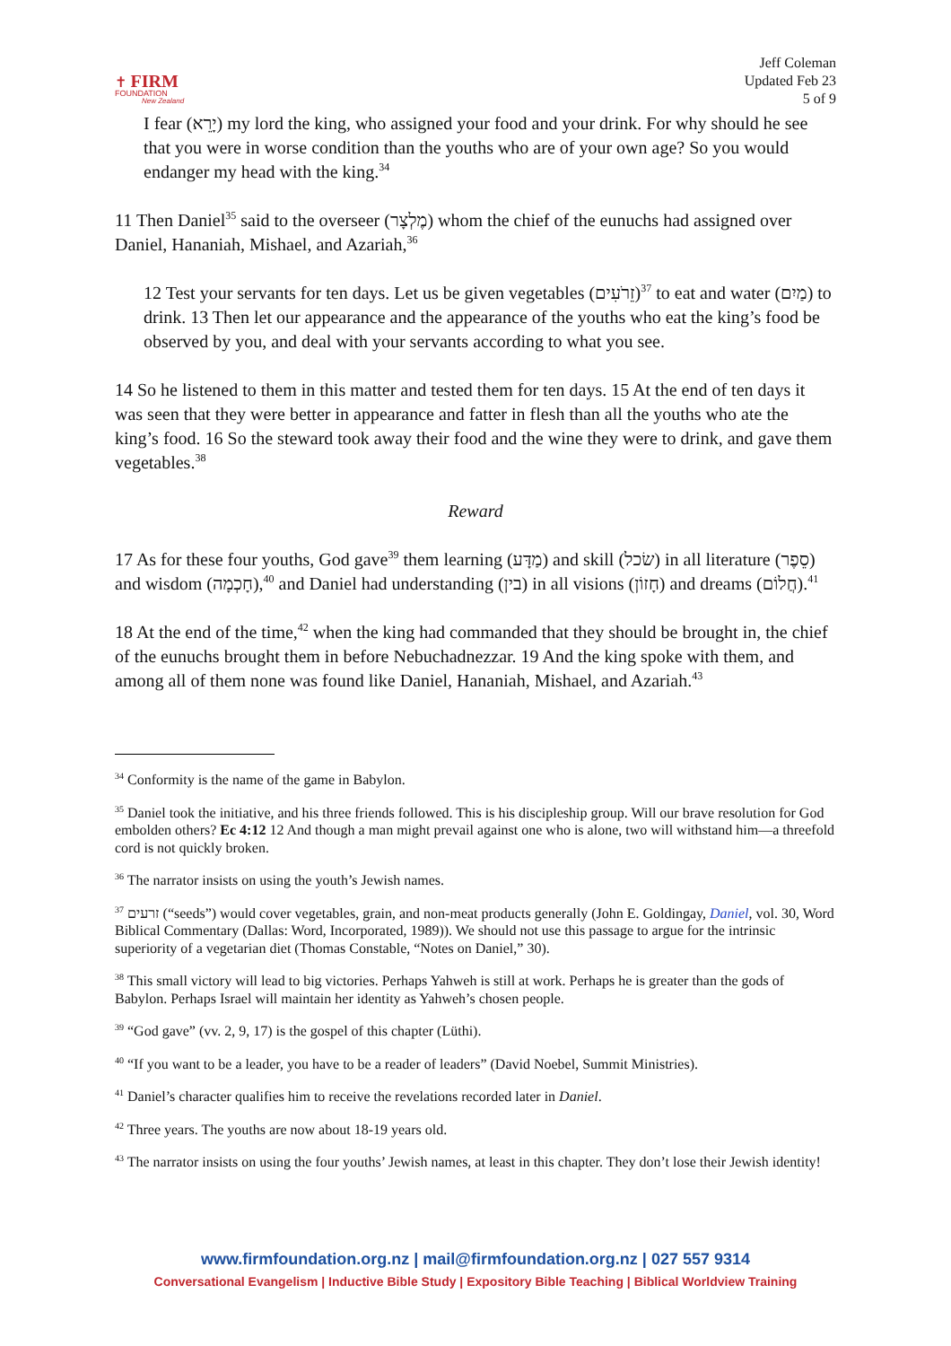✝ FIRM
FOUNDATION
New Zealand
Jeff Coleman
Updated Feb 23
5 of 9
I fear (יָרֵא) my lord the king, who assigned your food and your drink. For why should he see that you were in worse condition than the youths who are of your own age? So you would endanger my head with the king.<sup>34</sup>
11 Then Daniel<sup>35</sup> said to the overseer (מֶלְצָר) whom the chief of the eunuchs had assigned over Daniel, Hananiah, Mishael, and Azariah,<sup>36</sup>
12 Test your servants for ten days. Let us be given vegetables (זֵרֹעִים)<sup>37</sup> to eat and water (מַיִם) to drink. 13 Then let our appearance and the appearance of the youths who eat the king’s food be observed by you, and deal with your servants according to what you see.
14 So he listened to them in this matter and tested them for ten days. 15 At the end of ten days it was seen that they were better in appearance and fatter in flesh than all the youths who ate the king’s food. 16 So the steward took away their food and the wine they were to drink, and gave them vegetables.<sup>38</sup>
Reward
17 As for these four youths, God gave<sup>39</sup> them learning (מַדָּע) and skill (שׂכל) in all literature (סֵפֶר) and wisdom (חָכְמָה),<sup>40</sup> and Daniel had understanding (בין) in all visions (חָזוֹן) and dreams (חֲלוֹם).<sup>41</sup>
18 At the end of the time,<sup>42</sup> when the king had commanded that they should be brought in, the chief of the eunuchs brought them in before Nebuchadnezzar. 19 And the king spoke with them, and among all of them none was found like Daniel, Hananiah, Mishael, and Azariah.<sup>43</sup>
<sup>34</sup> Conformity is the name of the game in Babylon.
<sup>35</sup> Daniel took the initiative, and his three friends followed. This is his discipleship group. Will our brave resolution for God embolden others? Ec 4:12 12 And though a man might prevail against one who is alone, two will withstand him—a threefold cord is not quickly broken.
<sup>36</sup> The narrator insists on using the youth’s Jewish names.
<sup>37</sup> זרעים (“seeds”) would cover vegetables, grain, and non-meat products generally (John E. Goldingay, Daniel, vol. 30, Word Biblical Commentary (Dallas: Word, Incorporated, 1989)). We should not use this passage to argue for the intrinsic superiority of a vegetarian diet (Thomas Constable, “Notes on Daniel,” 30).
<sup>38</sup> This small victory will lead to big victories. Perhaps Yahweh is still at work. Perhaps he is greater than the gods of Babylon. Perhaps Israel will maintain her identity as Yahweh’s chosen people.
<sup>39</sup> “God gave” (vv. 2, 9, 17) is the gospel of this chapter (Lüthi).
<sup>40</sup> “If you want to be a leader, you have to be a reader of leaders” (David Noebel, Summit Ministries).
<sup>41</sup> Daniel’s character qualifies him to receive the revelations recorded later in Daniel.
<sup>42</sup> Three years. The youths are now about 18-19 years old.
<sup>43</sup> The narrator insists on using the four youths’ Jewish names, at least in this chapter. They don’t lose their Jewish identity!
www.firmfoundation.org.nz | mail@firmfoundation.org.nz | 027 557 9314
Conversational Evangelism | Inductive Bible Study | Expository Bible Teaching | Biblical Worldview Training